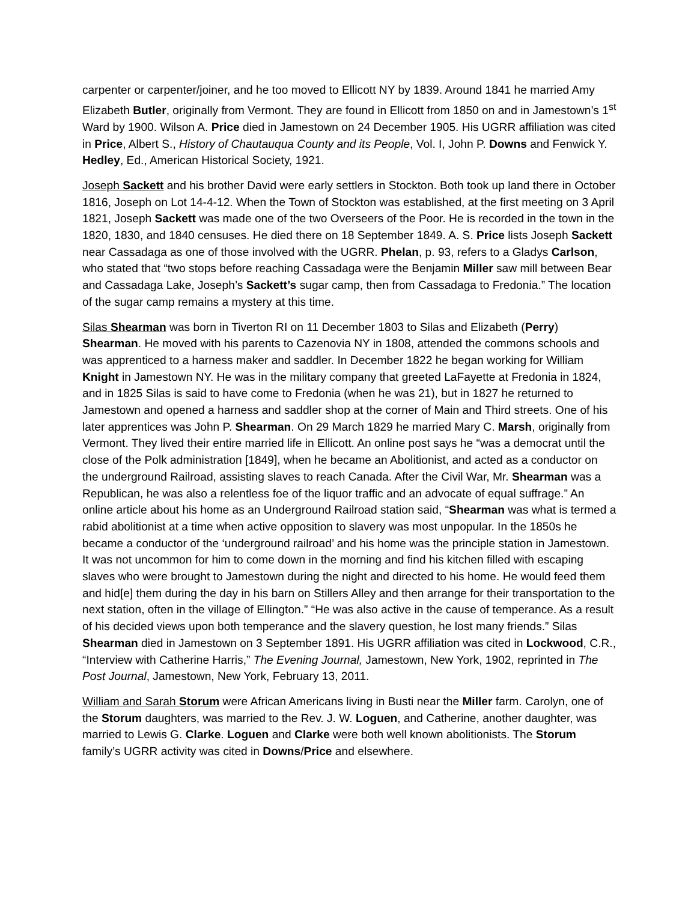carpenter or carpenter/joiner, and he too moved to Ellicott NY by 1839. Around 1841 he married Amy Elizabeth Butler, originally from Vermont. They are found in Ellicott from 1850 on and in Jamestown’s 1<sup>st</sup> Ward by 1900. Wilson A. Price died in Jamestown on 24 December 1905. His UGRR affiliation was cited in Price, Albert S., History of Chautauqua County and its People, Vol. I, John P. Downs and Fenwick Y. Hedley, Ed., American Historical Society, 1921.
Joseph Sackett and his brother David were early settlers in Stockton. Both took up land there in October 1816, Joseph on Lot 14-4-12. When the Town of Stockton was established, at the first meeting on 3 April 1821, Joseph Sackett was made one of the two Overseers of the Poor. He is recorded in the town in the 1820, 1830, and 1840 censuses. He died there on 18 September 1849. A. S. Price lists Joseph Sackett near Cassadaga as one of those involved with the UGRR. Phelan, p. 93, refers to a Gladys Carlson, who stated that “two stops before reaching Cassadaga were the Benjamin Miller saw mill between Bear and Cassadaga Lake, Joseph’s Sackett’s sugar camp, then from Cassadaga to Fredonia.” The location of the sugar camp remains a mystery at this time.
Silas Shearman was born in Tiverton RI on 11 December 1803 to Silas and Elizabeth (Perry) Shearman. He moved with his parents to Cazenovia NY in 1808, attended the commons schools and was apprenticed to a harness maker and saddler. In December 1822 he began working for William Knight in Jamestown NY. He was in the military company that greeted LaFayette at Fredonia in 1824, and in 1825 Silas is said to have come to Fredonia (when he was 21), but in 1827 he returned to Jamestown and opened a harness and saddler shop at the corner of Main and Third streets. One of his later apprentices was John P. Shearman. On 29 March 1829 he married Mary C. Marsh, originally from Vermont. They lived their entire married life in Ellicott. An online post says he “was a democrat until the close of the Polk administration [1849], when he became an Abolitionist, and acted as a conductor on the underground Railroad, assisting slaves to reach Canada. After the Civil War, Mr. Shearman was a Republican, he was also a relentless foe of the liquor traffic and an advocate of equal suffrage.” An online article about his home as an Underground Railroad station said, “Shearman was what is termed a rabid abolitionist at a time when active opposition to slavery was most unpopular. In the 1850s he became a conductor of the ‘underground railroad’ and his home was the principle station in Jamestown. It was not uncommon for him to come down in the morning and find his kitchen filled with escaping slaves who were brought to Jamestown during the night and directed to his home. He would feed them and hid[e] them during the day in his barn on Stillers Alley and then arrange for their transportation to the next station, often in the village of Ellington.” “He was also active in the cause of temperance. As a result of his decided views upon both temperance and the slavery question, he lost many friends.” Silas Shearman died in Jamestown on 3 September 1891. His UGRR affiliation was cited in Lockwood, C.R., “Interview with Catherine Harris,” The Evening Journal, Jamestown, New York, 1902, reprinted in The Post Journal, Jamestown, New York, February 13, 2011.
William and Sarah Storum were African Americans living in Busti near the Miller farm. Carolyn, one of the Storum daughters, was married to the Rev. J. W. Loguen, and Catherine, another daughter, was married to Lewis G. Clarke. Loguen and Clarke were both well known abolitionists. The Storum family’s UGRR activity was cited in Downs/Price and elsewhere.